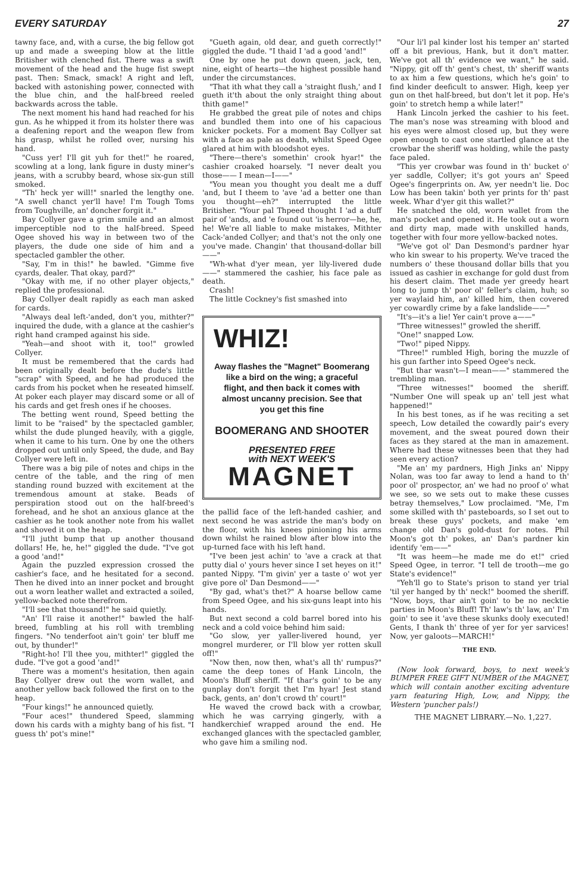EVERY SATURDAY 27
tawny face, and, with a curse, the big fellow got up and made a sweeping blow at the little Britisher with clenched fist. There was a swift movement of the head and the huge fist swept past. Then: Smack, smack! A right and left, backed with astonishing power, connected with the blue chin, and the half-breed reeled backwards across the table.
The next moment his hand had reached for his gun. As he whipped it from its holster there was a deafening report and the weapon flew from his grasp, whilst he rolled over, nursing his hand.
"Cuss yer! I'll git yuh for thet!" he roared, scowling at a long, lank figure in dusty miner's jeans, with a scrubby beard, whose six-gun still smoked.
"Th' heck yer will!" snarled the lengthy one. "A swell chanct yer'll have! I'm Tough Toms from Toughville, an' doncher forgit it."
Bay Collyer gave a grim smile and an almost imperceptible nod to the half-breed. Speed Ogee shoved his way in between two of the players, the dude one side of him and a spectacled gambler the other.
"Say, I'm in this!" he bawled. "Gimme five cyards, dealer. That okay, pard?"
"Okay with me, if no other player objects," replied the professional.
Bay Collyer dealt rapidly as each man asked for cards.
"Always deal left-'anded, don't you, mithter?" inquired the dude, with a glance at the cashier's right hand cramped against his side.
"Yeah—and shoot with it, too!" growled Collyer.
It must be remembered that the cards had been originally dealt before the dude's little "scrap" with Speed, and he had produced the cards from his pocket when he reseated himself. At poker each player may discard some or all of his cards and get fresh ones if he chooses.
The betting went round, Speed betting the limit to be "raised" by the spectacled gambler, whilst the dude plunged heavily, with a giggle, when it came to his turn. One by one the others dropped out until only Speed, the dude, and Bay Collyer were left in.
There was a big pile of notes and chips in the centre of the table, and the ring of men standing round buzzed with excitement at the tremendous amount at stake. Beads of perspiration stood out on the half-breed's forehead, and he shot an anxious glance at the cashier as he took another note from his wallet and shoved it on the heap.
"I'll jutht bump that up another thousand dollars! He, he, he!" giggled the dude. "I've got a good 'and!"
Again the puzzled expression crossed the cashier's face, and he hesitated for a second. Then he dived into an inner pocket and brought out a worn leather wallet and extracted a soiled, yellow-backed note therefrom.
"I'll see that thousand!" he said quietly.
"An' I'll raise it another!" bawled the half-breed, fumbling at his roll with trembling fingers. "No tenderfoot ain't goin' ter bluff me out, by thunder!"
"Right-ho! I'll thee you, mithter!" giggled the dude. "I've got a good 'and!"
There was a moment's hesitation, then again Bay Collyer drew out the worn wallet, and another yellow back followed the first on to the heap.
"Four kings!" he announced quietly.
"Four aces!" thundered Speed, slamming down his cards with a mighty bang of his fist. "I guess th' pot's mine!"
"Gueth again, old dear, and gueth correctly!" giggled the dude. "I thaid I 'ad a good 'and!"
One by one he put down queen, jack, ten, nine, eight of hearts—the highest possible hand under the circumstances.
"That ith what they call a 'straight flush,' and I gueth it'th about the only straight thing about thith game!"
He grabbed the great pile of notes and chips and bundled them into one of his capacious knicker pockets. For a moment Bay Collyer sat with a face as pale as death, whilst Speed Ogee glared at him with bloodshot eyes.
"There—there's somethin' crook hyar!" the cashier croaked hoarsely. "I never dealt you those—— I mean—I——"
"You mean you thought you dealt me a duff 'and, but I theem to 'ave 'ad a better one than you thought—eh?" interrupted the little Britisher. "Your pal Thpeed thought I 'ad a duff pair of 'ands, and 'e found out 'is herror—he, he, he! We're all liable to make mistakes, Mithter Cack-'anded Collyer; and that's not the only one you've made. Changin' that thousand-dollar bill——"
"Wh-what d'yer mean, yer lily-livered dude——" stammered the cashier, his face pale as death.
Crash!
The little Cockney's fist smashed into
WHIZ!
Away flashes the "Magnet" Boomerang like a bird on the wing; a graceful flight, and then back it comes with almost uncanny precision. See that you get this fine
BOOMERANG AND SHOOTER
PRESENTED FREE
with NEXT WEEK'S
MAGNET
the pallid face of the left-handed cashier, and next second he was astride the man's body on the floor, with his knees pinioning his arms down whilst he rained blow after blow into the up-turned face with his left hand.
"I've been jest achin' to 'ave a crack at that putty dial o' yours hever since I set heyes on it!" panted Nippy. "I'm givin' yer a taste o' wot yer give pore ol' Dan Desmond——"
"By gad, what's thet?" A hoarse bellow came from Speed Ogee, and his six-guns leapt into his hands.
But next second a cold barrel bored into his neck and a cold voice behind him said:
"Go slow, yer yaller-livered hound, yer mongrel murderer, or I'll blow yer rotten skull off!"
"Now then, now then, what's all th' rumpus?" came the deep tones of Hank Lincoln, the Moon's Bluff sheriff. "If thar's goin' to be any gunplay don't forgit thet I'm hyar! Jest stand back, gents, an' don't crowd th' court!"
He waved the crowd back with a crowbar, which he was carrying gingerly, with a handkerchief wrapped around the end. He exchanged glances with the spectacled gambler, who gave him a smiling nod.
"Our li'l pal kinder lost his temper an' started off a bit previous, Hank, but it don't matter. We've got all th' evidence we want," he said. "Nippy, git off th' gent's chest, th' sheriff wants to ax him a few questions, which he's goin' to find kinder deeficult to answer. High, keep yer gun on thet half-breed, but don't let it pop. He's goin' to stretch hemp a while later!"
Hank Lincoln jerked the cashier to his feet. The man's nose was streaming with blood and his eyes were almost closed up, but they were open enough to cast one startled glance at the crowbar the sheriff was holding, while the pasty face paled.
"This yer crowbar was found in th' bucket o' yer saddle, Collyer; it's got yours an' Speed Ogee's fingerprints on. Aw, yer needn't lie. Doc Low has been takin' both yer prints for th' past week. Whar d'yer git this wallet?"
He snatched the old, worn wallet from the man's pocket and opened it. He took out a worn and dirty map, made with unskilled hands, together with four more yellow-backed notes.
"We've got ol' Dan Desmond's pardner hyar who kin swear to his property. We've traced the numbers o' these thousand dollar bills that you issued as cashier in exchange for gold dust from his desert claim. Thet made yer greedy heart long to jump th' poor ol' feller's claim, huh; so yer waylaid him, an' killed him, then covered yer cowardly crime by a fake landslide——"
"It's—it's a lie! Yer cain't prove a——"
"Three witnesses!" growled the sheriff.
"One!" snapped Low.
"Two!" piped Nippy.
"Three!" rumbled High, boring the muzzle of his gun farther into Speed Ogee's neck.
"But thar wasn't—I mean——" stammered the trembling man.
"Three witnesses!" boomed the sheriff. "Number One will speak up an' tell jest what happened!"
In his best tones, as if he was reciting a set speech, Low detailed the cowardly pair's every movement, and the sweat poured down their faces as they stared at the man in amazement. Where had these witnesses been that they had seen every action?
"Me an' my pardners, High Jinks an' Nippy Nolan, was too far away to lend a hand to th' poor ol' prospector, an' we had no proof o' what we see, so we sets out to make these cusses betray themselves," Low proclaimed. "Me, I'm some skilled with th' pasteboards, so I set out to break these guys' pockets, and make 'em change old Dan's gold-dust for notes. Phil Moon's got th' pokes, an' Dan's pardner kin identify 'em——"
"It was heem—he made me do et!" cried Speed Ogee, in terror. "I tell de trooth—me go State's evidence!"
"Yeh'll go to State's prison to stand yer trial 'til yer hanged by th' neck!" boomed the sheriff. "Now, boys, thar ain't goin' to be no necktie parties in Moon's Bluff! Th' law's th' law, an' I'm goin' to see it 'ave these skunks dooly executed! Gents, I thank th' three of yer for yer sarvices! Now, yer galoots—MARCH!"
THE END.
(Now look forward, boys, to next week's BUMPER FREE GIFT NUMBER of the MAGNET, which will contain another exciting adventure yarn featuring High, Low, and Nippy, the Western 'puncher pals!)
THE MAGNET LIBRARY.—No. 1,227.